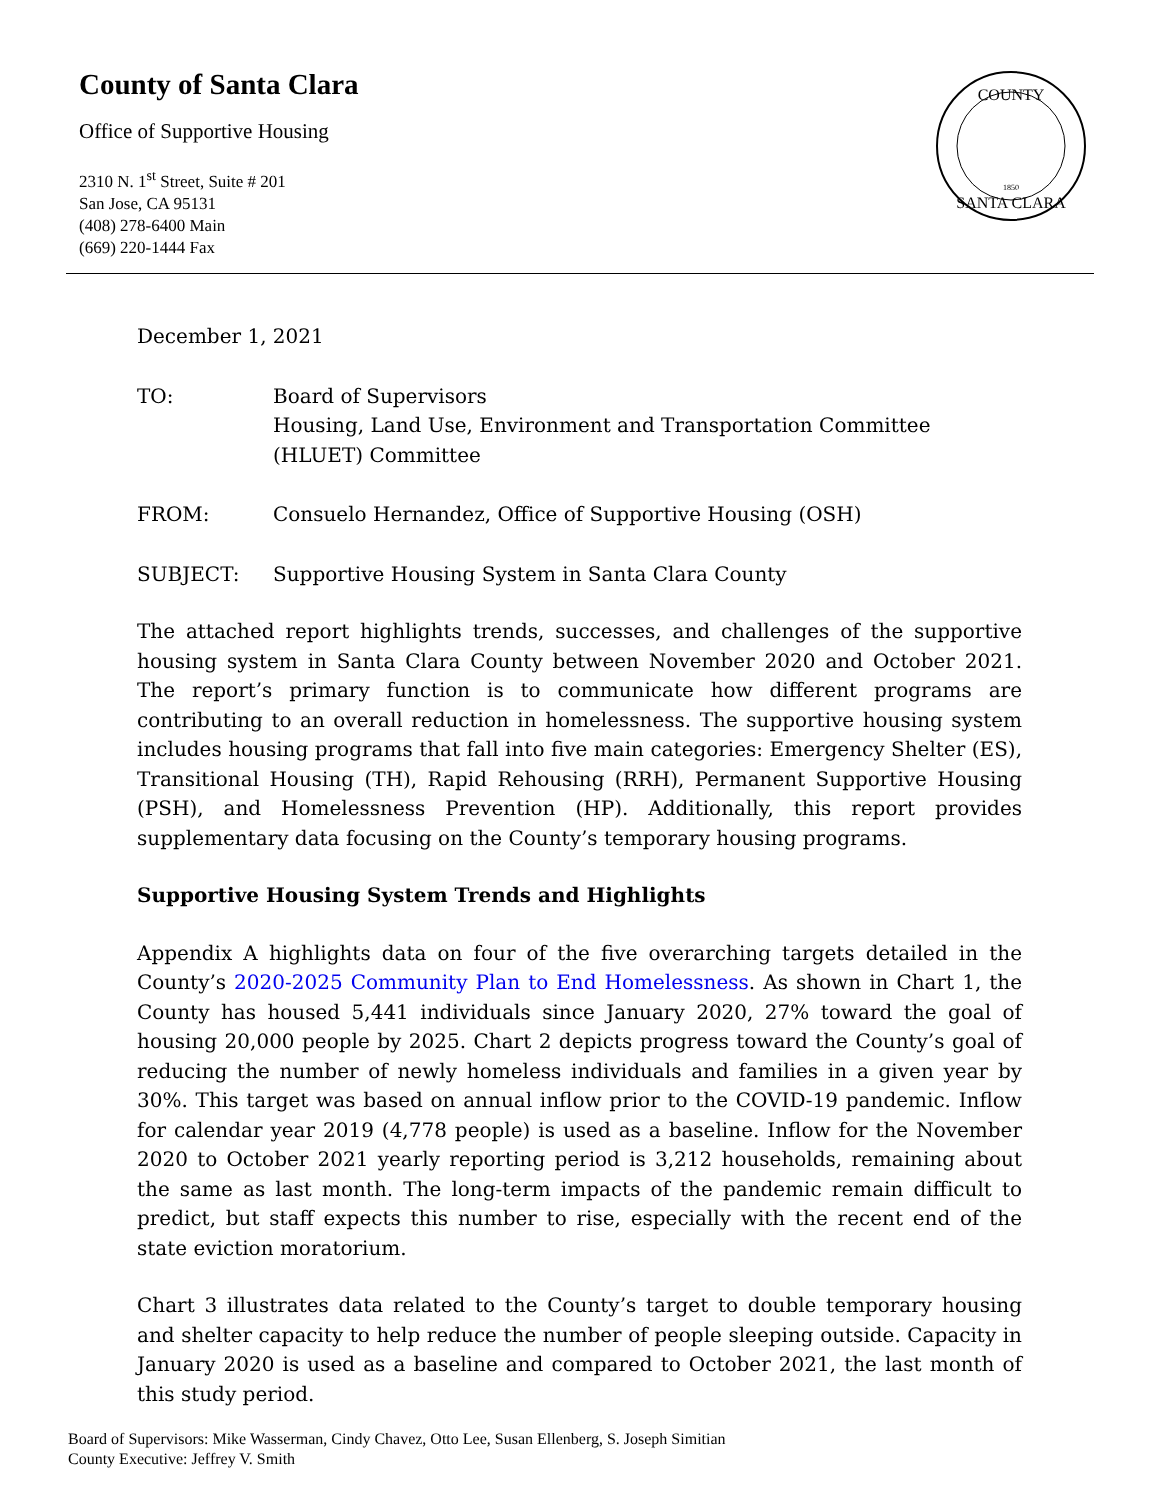County of Santa Clara
Office of Supportive Housing
2310 N. 1<sup>st</sup> Street, Suite # 201
San Jose, CA 95131
(408) 278-6400 Main
(669) 220-1444 Fax
COUNTY
SANTA CLARA
1850
December 1, 2021
TO: Board of Supervisors
Housing, Land Use, Environment and Transportation Committee (HLUET) Committee
FROM: Consuelo Hernandez, Office of Supportive Housing (OSH)
SUBJECT: Supportive Housing System in Santa Clara County
The attached report highlights trends, successes, and challenges of the supportive housing system in Santa Clara County between November 2020 and October 2021. The report’s primary function is to communicate how different programs are contributing to an overall reduction in homelessness. The supportive housing system includes housing programs that fall into five main categories: Emergency Shelter (ES), Transitional Housing (TH), Rapid Rehousing (RRH), Permanent Supportive Housing (PSH), and Homelessness Prevention (HP). Additionally, this report provides supplementary data focusing on the County’s temporary housing programs.
Supportive Housing System Trends and Highlights
Appendix A highlights data on four of the five overarching targets detailed in the County’s 2020-2025 Community Plan to End Homelessness. As shown in Chart 1, the County has housed 5,441 individuals since January 2020, 27% toward the goal of housing 20,000 people by 2025. Chart 2 depicts progress toward the County’s goal of reducing the number of newly homeless individuals and families in a given year by 30%. This target was based on annual inflow prior to the COVID-19 pandemic. Inflow for calendar year 2019 (4,778 people) is used as a baseline. Inflow for the November 2020 to October 2021 yearly reporting period is 3,212 households, remaining about the same as last month. The long-term impacts of the pandemic remain difficult to predict, but staff expects this number to rise, especially with the recent end of the state eviction moratorium.
Chart 3 illustrates data related to the County’s target to double temporary housing and shelter capacity to help reduce the number of people sleeping outside. Capacity in January 2020 is used as a baseline and compared to October 2021, the last month of this study period.
Board of Supervisors: Mike Wasserman, Cindy Chavez, Otto Lee, Susan Ellenberg, S. Joseph Simitian
County Executive: Jeffrey V. Smith